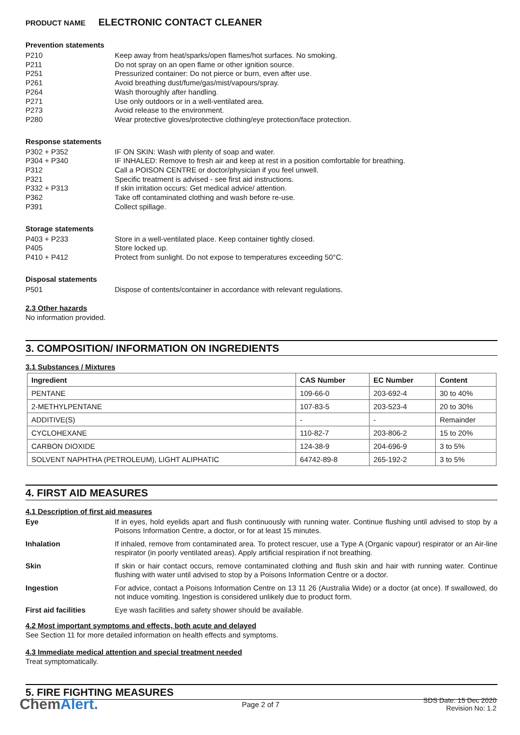PRODUCT NAME ELECTRONIC CONTACT CLEANER
Prevention statements
P210 Keep away from heat/sparks/open flames/hot surfaces. No smoking.
P211 Do not spray on an open flame or other ignition source.
P251 Pressurized container: Do not pierce or burn, even after use.
P261 Avoid breathing dust/fume/gas/mist/vapours/spray.
P264 Wash thoroughly after handling.
P271 Use only outdoors or in a well-ventilated area.
P273 Avoid release to the environment.
P280 Wear protective gloves/protective clothing/eye protection/face protection.
Response statements
P302 + P352 IF ON SKIN: Wash with plenty of soap and water.
P304 + P340 IF INHALED: Remove to fresh air and keep at rest in a position comfortable for breathing.
P312 Call a POISON CENTRE or doctor/physician if you feel unwell.
P321 Specific treatment is advised - see first aid instructions.
P332 + P313 If skin irritation occurs: Get medical advice/ attention.
P362 Take off contaminated clothing and wash before re-use.
P391 Collect spillage.
Storage statements
P403 + P233 Store in a well-ventilated place. Keep container tightly closed.
P405 Store locked up.
P410 + P412 Protect from sunlight. Do not expose to temperatures exceeding 50°C.
Disposal statements
P501 Dispose of contents/container in accordance with relevant regulations.
2.3 Other hazards
No information provided.
3. COMPOSITION/ INFORMATION ON INGREDIENTS
3.1 Substances / Mixtures
| Ingredient | CAS Number | EC Number | Content |
| --- | --- | --- | --- |
| PENTANE | 109-66-0 | 203-692-4 | 30 to 40% |
| 2-METHYLPENTANE | 107-83-5 | 203-523-4 | 20 to 30% |
| ADDITIVE(S) | - | - | Remainder |
| CYCLOHEXANE | 110-82-7 | 203-806-2 | 15 to 20% |
| CARBON DIOXIDE | 124-38-9 | 204-696-9 | 3 to 5% |
| SOLVENT NAPHTHA (PETROLEUM), LIGHT ALIPHATIC | 64742-89-8 | 265-192-2 | 3 to 5% |
4. FIRST AID MEASURES
4.1 Description of first aid measures
Eye If in eyes, hold eyelids apart and flush continuously with running water. Continue flushing until advised to stop by a Poisons Information Centre, a doctor, or for at least 15 minutes.
Inhalation If inhaled, remove from contaminated area. To protect rescuer, use a Type A (Organic vapour) respirator or an Air-line respirator (in poorly ventilated areas). Apply artificial respiration if not breathing.
Skin If skin or hair contact occurs, remove contaminated clothing and flush skin and hair with running water. Continue flushing with water until advised to stop by a Poisons Information Centre or a doctor.
Ingestion For advice, contact a Poisons Information Centre on 13 11 26 (Australia Wide) or a doctor (at once). If swallowed, do not induce vomiting. Ingestion is considered unlikely due to product form.
First aid facilities Eye wash facilities and safety shower should be available.
4.2 Most important symptoms and effects, both acute and delayed
See Section 11 for more detailed information on health effects and symptoms.
4.3 Immediate medical attention and special treatment needed
Treat symptomatically.
5. FIRE FIGHTING MEASURES
ChemAlert.
Page 2 of 7
SDS Date: 15 Dec 2020
Revision No: 1.2